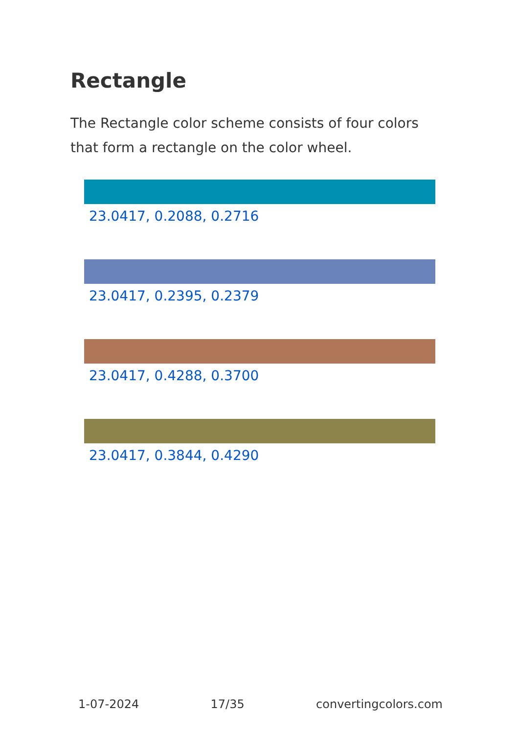Rectangle
The Rectangle color scheme consists of four colors that form a rectangle on the color wheel.
23.0417, 0.2088, 0.2716
23.0417, 0.2395, 0.2379
23.0417, 0.4288, 0.3700
23.0417, 0.3844, 0.4290
1-07-2024 17/35 convertingcolors.com